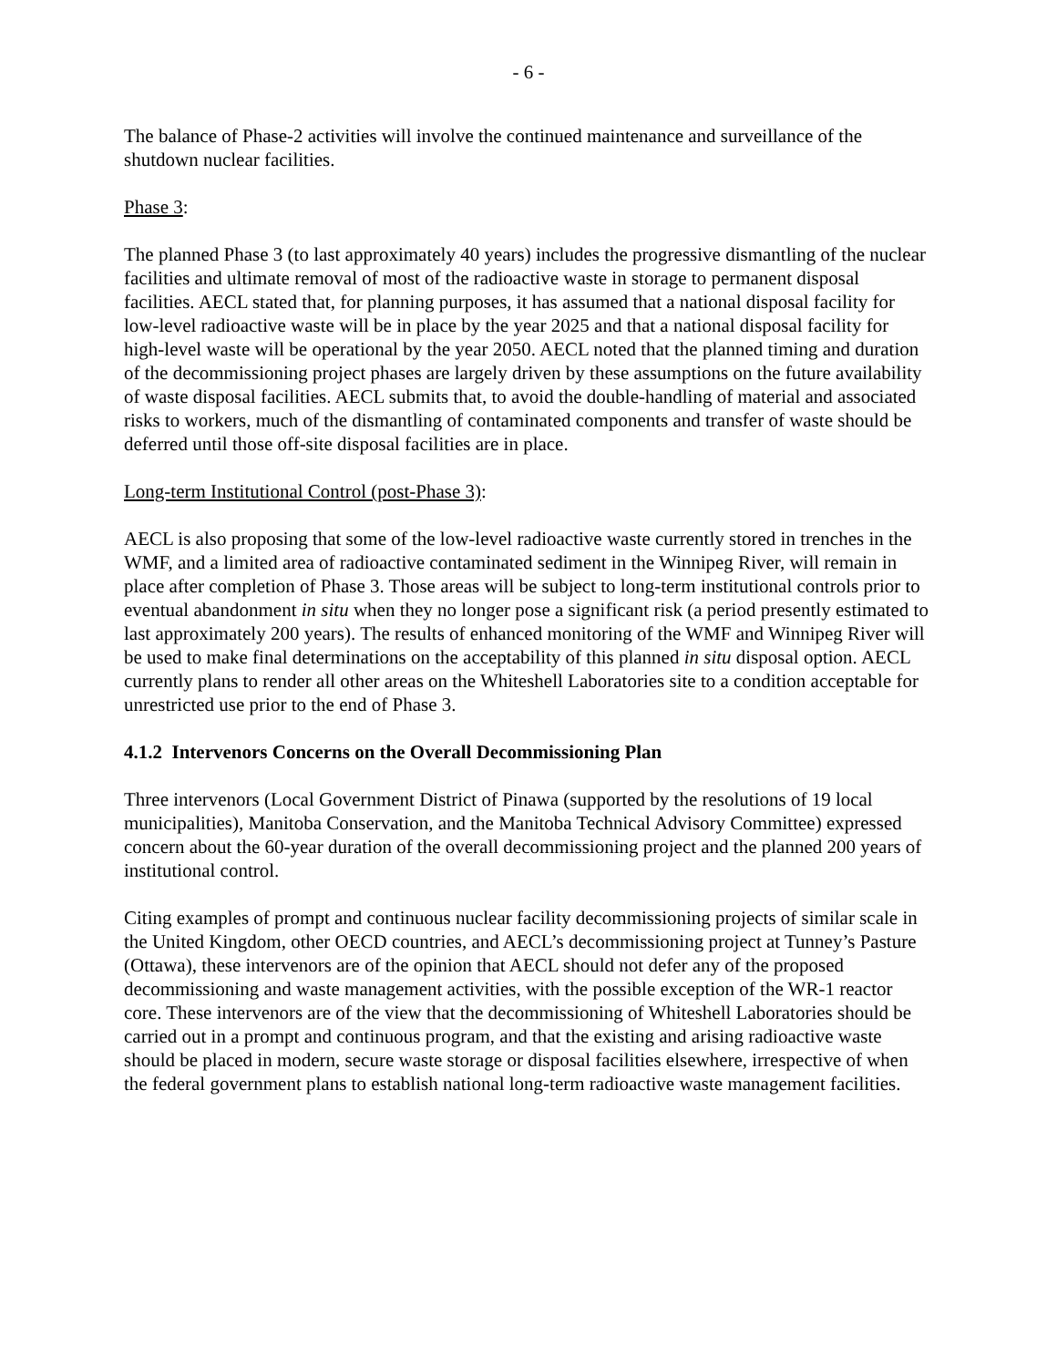- 6 -
The balance of Phase-2 activities will involve the continued maintenance and surveillance of the shutdown nuclear facilities.
Phase 3:
The planned Phase 3 (to last approximately 40 years) includes the progressive dismantling of the nuclear facilities and ultimate removal of most of the radioactive waste in storage to permanent disposal facilities. AECL stated that, for planning purposes, it has assumed that a national disposal facility for low-level radioactive waste will be in place by the year 2025 and that a national disposal facility for high-level waste will be operational by the year 2050. AECL noted that the planned timing and duration of the decommissioning project phases are largely driven by these assumptions on the future availability of waste disposal facilities. AECL submits that, to avoid the double-handling of material and associated risks to workers, much of the dismantling of contaminated components and transfer of waste should be deferred until those off-site disposal facilities are in place.
Long-term Institutional Control (post-Phase 3):
AECL is also proposing that some of the low-level radioactive waste currently stored in trenches in the WMF, and a limited area of radioactive contaminated sediment in the Winnipeg River, will remain in place after completion of Phase 3. Those areas will be subject to long-term institutional controls prior to eventual abandonment in situ when they no longer pose a significant risk (a period presently estimated to last approximately 200 years). The results of enhanced monitoring of the WMF and Winnipeg River will be used to make final determinations on the acceptability of this planned in situ disposal option. AECL currently plans to render all other areas on the Whiteshell Laboratories site to a condition acceptable for unrestricted use prior to the end of Phase 3.
4.1.2 Intervenors Concerns on the Overall Decommissioning Plan
Three intervenors (Local Government District of Pinawa (supported by the resolutions of 19 local municipalities), Manitoba Conservation, and the Manitoba Technical Advisory Committee) expressed concern about the 60-year duration of the overall decommissioning project and the planned 200 years of institutional control.
Citing examples of prompt and continuous nuclear facility decommissioning projects of similar scale in the United Kingdom, other OECD countries, and AECL’s decommissioning project at Tunney’s Pasture (Ottawa), these intervenors are of the opinion that AECL should not defer any of the proposed decommissioning and waste management activities, with the possible exception of the WR-1 reactor core. These intervenors are of the view that the decommissioning of Whiteshell Laboratories should be carried out in a prompt and continuous program, and that the existing and arising radioactive waste should be placed in modern, secure waste storage or disposal facilities elsewhere, irrespective of when the federal government plans to establish national long-term radioactive waste management facilities.